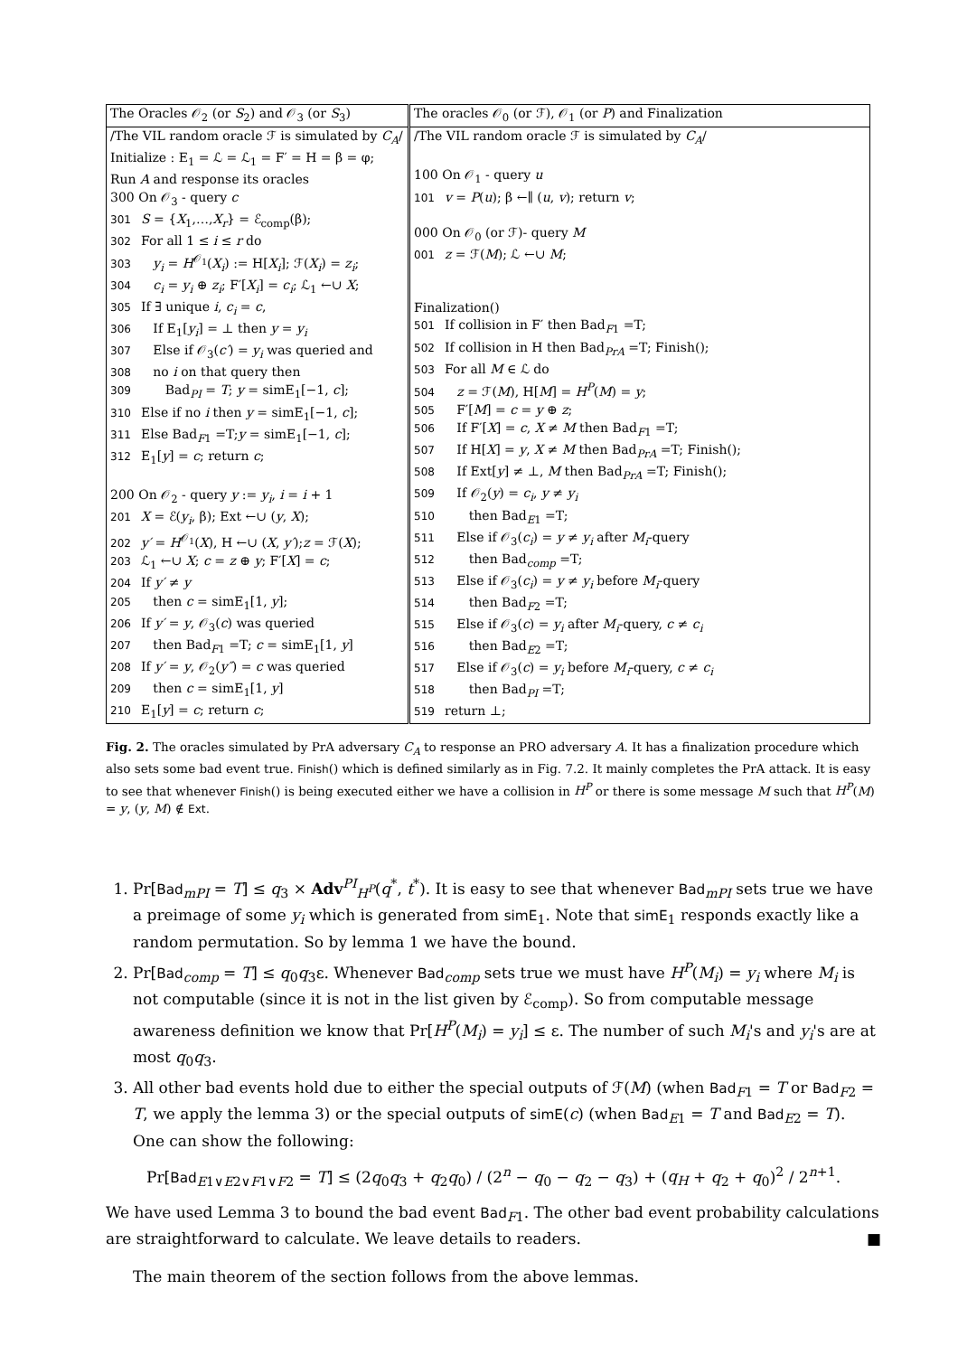| The Oracles 𝒪<sub>2</sub> (or S<sub>2</sub>) and 𝒪<sub>3</sub> (or S<sub>3</sub>) | The oracles 𝒪<sub>0</sub> (or ℱ), 𝒪<sub>1</sub> (or P ) and Finalization |
| /The VIL random oracle ℱ is simulated by C<sub>A</sub> / Initialize : E<sub>1</sub> = ℒ = ℒ<sub>1</sub> = F′ = H = β = φ; Run A and response its oracles 300 On 𝒪<sub>3</sub> - query c 301 S = { X<sub>1</sub>,…, X<sub>r</sub> } = ℰ<sub>comp</sub>(β); 302 For all 1 ≤ i ≤ r do 303 y<sub>i</sub> = H<sup>𝒪<sub>1</sub></sup>( X<sub>i</sub> ) := H[ X<sub>i</sub> ]; ℱ( X<sub>i</sub> ) = z<sub>i</sub> ; 304 c<sub>i</sub> = y<sub>i</sub> ⊕ z<sub>i</sub> ; F′[ X<sub>i</sub> ] = c<sub>i</sub> ; ℒ<sub>1</sub> ←∪ X ; 305 If ∃ unique i , c<sub>i</sub> = c , 306 If E<sub>1</sub>[ y<sub>i</sub> ] = ⊥ then y = y<sub>i</sub> 307 Else if 𝒪<sub>3</sub>( c′ ) = y<sub>i</sub> was queried and 308 no i on that query then 309 Bad<sub>PI</sub> = T ; y = simE<sub>1</sub>[−1, c ]; 310 Else if no i then y = simE<sub>1</sub>[−1, c ]; 311 Else Bad<sub>F1</sub> =T; y = simE<sub>1</sub>[−1, c ]; 312 E<sub>1</sub>[ y ] = c ; return c ; 200 On 𝒪<sub>2</sub> - query y := y<sub>i</sub> , i = i + 1 201 X = ℰ( y<sub>i</sub> , β); Ext ←∪ ( y , X ); 202 y′ = H<sup>𝒪<sub>1</sub></sup>( X ), H ←∪ ( X , y′ ); z = ℱ( X ); 203 ℒ<sub>1</sub> ←∪ X ; c = z ⊕ y ; F′[ X ] = c ; 204 If y′ ≠ y 205 then c = simE<sub>1</sub>[1, y ]; 206 If y′ = y , 𝒪<sub>3</sub>( c ) was queried 207 then Bad<sub>F1</sub> =T; c = simE<sub>1</sub>[1, y ] 208 If y′ = y , 𝒪<sub>2</sub>( y″ ) = c was queried 209 then c = simE<sub>1</sub>[1, y ] 210 E<sub>1</sub>[ y ] = c ; return c ; | /The VIL random oracle ℱ is simulated by C<sub>A</sub> / 100 On 𝒪<sub>1</sub> - query u 101 v = P ( u ); β ←∥ ( u , v ); return v ; 000 On 𝒪<sub>0</sub> (or ℱ)- query M 001 z = ℱ( M ); ℒ ←∪ M ; Finalization() 501 If collision in F′ then Bad<sub>F1</sub> =T; 502 If collision in H then Bad<sub>PrA</sub> =T; Finish(); 503 For all M ∈ ℒ do 504 z = ℱ( M ), H[ M ] = H<sup>P</sup> ( M ) = y ; 505 F′[ M ] = c = y ⊕ z ; 506 If F′[ X ] = c , X ≠ M then Bad<sub>F1</sub> =T; 507 If H[ X ] = y , X ≠ M then Bad<sub>PrA</sub> =T; Finish(); 508 If Ext[ y ] ≠ ⊥, M then Bad<sub>PrA</sub> =T; Finish(); 509 If 𝒪<sub>2</sub>( y ) = c<sub>i</sub> , y ≠ y<sub>i</sub> 510 then Bad<sub>E1</sub> =T; 511 Else if 𝒪<sub>3</sub>( c<sub>i</sub> ) = y ≠ y<sub>i</sub> after M<sub>i</sub> -query 512 then Bad<sub>comp</sub> =T; 513 Else if 𝒪<sub>3</sub>( c<sub>i</sub> ) = y ≠ y<sub>i</sub> before M<sub>i</sub> -query 514 then Bad<sub>F2</sub> =T; 515 Else if 𝒪<sub>3</sub>( c ) = y<sub>i</sub> after M<sub>i</sub> -query, c ≠ c<sub>i</sub> 516 then Bad<sub>E2</sub> =T; 517 Else if 𝒪<sub>3</sub>( c ) = y<sub>i</sub> before M<sub>i</sub> -query, c ≠ c<sub>i</sub> 518 then Bad<sub>PI</sub> =T; 519 return ⊥; |
Fig. 2. The oracles simulated by PrA adversary C<sub>A</sub> to response an PRO adversary A. It has a finalization procedure which also sets some bad event true. Finish() which is defined similarly as in Fig. 7.2. It mainly completes the PrA attack. It is easy to see that whenever Finish() is being executed either we have a collision in H<sup>P</sup> or there is some message M such that H<sup>P</sup>(M) = y, (y, M) ∉ Ext.
1. Pr[Bad<sub>mPI</sub> = T] ≤ q<sub>3</sub> × Adv<sup>PI</sup><sub>H<sup>P</sup></sub>(q<sup>*</sup>, t<sup>*</sup>). It is easy to see that whenever Bad<sub>mPI</sub> sets true we have a preimage of some y<sub>i</sub> which is generated from simE<sub>1</sub>. Note that simE<sub>1</sub> responds exactly like a random permutation. So by lemma 1 we have the bound.
2. Pr[Bad<sub>comp</sub> = T] ≤ q<sub>0</sub>q<sub>3</sub>ε. Whenever Bad<sub>comp</sub> sets true we must have H<sup>P</sup>(M<sub>i</sub>) = y<sub>i</sub> where M<sub>i</sub> is not computable (since it is not in the list given by ℰ<sub>comp</sub>). So from computable message awareness definition we know that Pr[H<sup>P</sup>(M<sub>i</sub>) = y<sub>i</sub>] ≤ ε. The number of such M<sub>i</sub>'s and y<sub>i</sub>'s are at most q<sub>0</sub>q<sub>3</sub>.
3. All other bad events hold due to either the special outputs of ℱ(M) (when Bad<sub>F1</sub> = T or Bad<sub>F2</sub> = T, we apply the lemma 3) or the special outputs of simE(c) (when Bad<sub>E1</sub> = T and Bad<sub>E2</sub> = T). One can show the following:
Pr[Bad<sub>E1∨E2∨F1∨F2</sub> = T] ≤ (2q<sub>0</sub>q<sub>3</sub> + q<sub>2</sub>q<sub>0</sub>) / (2<sup>n</sup> − q<sub>0</sub> − q<sub>2</sub> − q<sub>3</sub>) + (q<sub>H</sub> + q<sub>2</sub> + q<sub>0</sub>)<sup>2</sup> / 2<sup>n+1</sup>.
We have used Lemma 3 to bound the bad event Bad<sub>F1</sub>. The other bad event probability calculations are straightforward to calculate. We leave details to readers. ■
The main theorem of the section follows from the above lemmas.